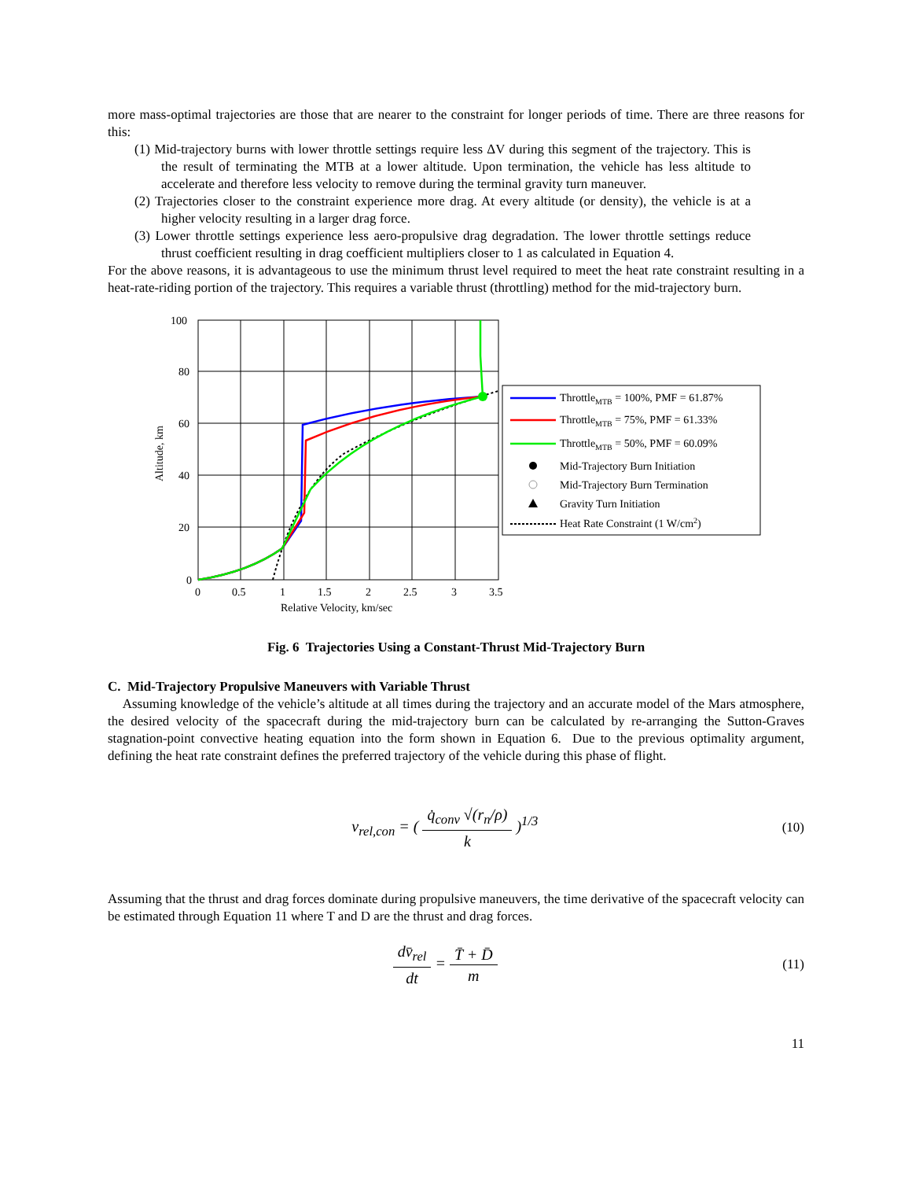more mass-optimal trajectories are those that are nearer to the constraint for longer periods of time. There are three reasons for this:
(1) Mid-trajectory burns with lower throttle settings require less ΔV during this segment of the trajectory. This is the result of terminating the MTB at a lower altitude. Upon termination, the vehicle has less altitude to accelerate and therefore less velocity to remove during the terminal gravity turn maneuver.
(2) Trajectories closer to the constraint experience more drag. At every altitude (or density), the vehicle is at a higher velocity resulting in a larger drag force.
(3) Lower throttle settings experience less aero-propulsive drag degradation. The lower throttle settings reduce thrust coefficient resulting in drag coefficient multipliers closer to 1 as calculated in Equation 4.
For the above reasons, it is advantageous to use the minimum thrust level required to meet the heat rate constraint resulting in a heat-rate-riding portion of the trajectory. This requires a variable thrust (throttling) method for the mid-trajectory burn.
100
80
60
40
20
0
0
0.5
1
1.5
2
2.5
3
3.5
Relative Velocity, km/sec
Altitude, km
ThrottleMTB = 100%, PMF = 61.87%
ThrottleMTB = 75%, PMF = 61.33%
ThrottleMTB = 50%, PMF = 60.09%
Mid-Trajectory Burn Initiation
Mid-Trajectory Burn Termination
Gravity Turn Initiation
Heat Rate Constraint (1 W/cm2)
Fig. 6 Trajectories Using a Constant-Thrust Mid-Trajectory Burn
C. Mid-Trajectory Propulsive Maneuvers with Variable Thrust
Assuming knowledge of the vehicle’s altitude at all times during the trajectory and an accurate model of the Mars atmosphere, the desired velocity of the spacecraft during the mid-trajectory burn can be calculated by re-arranging the Sutton-Graves stagnation-point convective heating equation into the form shown in Equation 6. Due to the previous optimality argument, defining the heat rate constraint defines the preferred trajectory of the vehicle during this phase of flight.
v<sub>rel,con</sub> = ( q̇<sub>conv</sub> √(r<sub>n</sub>/ρ) k )<sup>1/3</sup>
(10)
Assuming that the thrust and drag forces dominate during propulsive maneuvers, the time derivative of the spacecraft velocity can be estimated through Equation 11 where T and D are the thrust and drag forces.
dv̄<sub>rel</sub> dt = T̄ + D̄ m
(11)
11